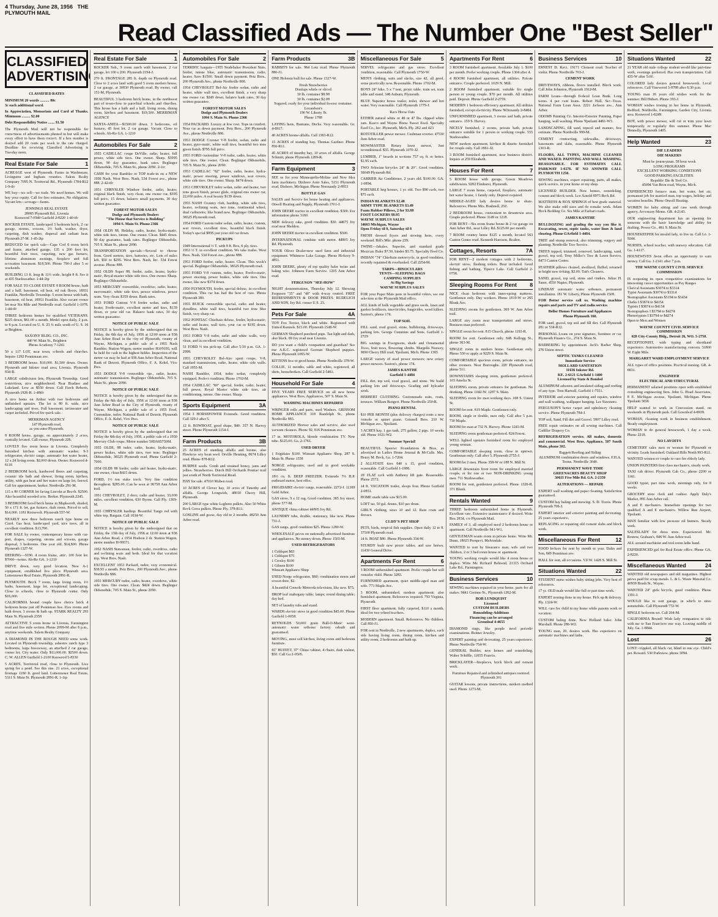4 Thursday, June 28, 1956 THE PLYMOUTH MAIL
Read Classified Ads — The Number One "Best Seller"
CLASSIFIED
ADVERTISING
CLASSIFIED RATES
MINIMUM 20 words .......... 80c
3c each additional word.
In Appreciation, Memoriam and Card of Thanks. Minimum ......... $2.00
Debt Responsibility Notice ....... $1.50
The Plymouth Mail will not be responsible for correctness of advertisements phoned in but will make every effort to have them correct. If a box number is desired add 20 cents per week to the rate charged. Deadline for receiving Classified Advertising is Tuesday noon.
Real Estate For Sale 1
ACREAGE west of Plymouth. Farms in Washtenaw, Livingston and Ingham counties. Salem Realty Company 7095 N. Territorial Rd., Plymouth 1784-R12 1-9-tfc
WE buy—we sell—we trade. We need homes. We will buy your equity. Call for free estimates. No obligation. Vacant lots—acreage—farms.
JENNINGS REAL ESTATE
28065 Plymouth Rd., Livonia
Kenwood 7-0940 Garfield 2-8220 1-40-tfc
ROCKER ESTATE, landscaped 3 bedroom brick, 2 car garage, storms, screens, 1½ bath, washer, dryer, carpeting, dish washer, disposal and radiant heat. Plymouth 27-M. 1-45-2tp
REDUCED for quick sale—Cape Cod 6 room brick and frame, attached garage, 135 x 200 foot lot, beautiful fruit trees, carpeting, new gas furnace, lifetime aluminum awnings, fireplace and full recreation basement. $18,500. Phone 790-J after 5 or weekends.
BUILDING 13 ft. long & 11½ wide, height 8 ft. See it at 435 Starkweather. 1-44-2tp
FOR SALE TO CLOSE ESTATE 8 ROOM house, bath and a half, basement, oil heat, oil oak floors, 16931 Franklin, Northville Township. 5 room house with bath, basement, oil heat, 16951 Franklin. Also vacant corner lot near Six Mile and Northville road. Garfield 1-1078. 1-44-tfc
THREE bedroom homes for qualified VETERANS. $225 down, $61.00 a month. Model open daily, 2 p.m. to 6 p.m. Located on U. S. 23 ¾ mile south of U. S. 16 at Brighton.
SAXONY BLDG. CO., INC.
440 W. Main St., Brighton
Phone Academy 7-1241
50 x 117 LOT, near town, schools and churches. Inquire 1292 Pennimaan ave.
3 BEDROOM house. $10,000. $1,500 down. Owner. Plymouth and Inkster road area, Livonia. Plymouth 834-R.
LARGE subdivision lots, Plymouth Township. Good restrictions, nice neighborhood. Near Bradner and Lakeland. Low as $550 down. Call Finch Roberts, Plymouth 1926-R. 1-48tfc
A nice home on Arthur with two bedrooms and unfinished upstairs. The lot is 80 ft. wide, nice landscaping and trees. Full basement, incinerator and carpet included. Priced for quick sale.
MERRIMAN AGENCY
147 Plymouth road,
as you enter Plymouth.
8 ROOM house, garage, on approximately 2 acres, centrally located. Call owner, Plymouth 226.
LOVELY five room house in Livonia. Completely furnished kitchen with automatic washer. 9-3 refrigerator, electric range, automatic hot water heater, 12 x 24 living room. $2,000 down. Owner. Kenwood 4-6116
2 BEDROOM brick, hardwood floors and carpeting, ceramic tile bath and shower, living room, kitchen, utility, with gas heat and hot water on large lot, fenced. Call for appointment, broker. Northville 291-M.
115 x 80 CORNER lot facing Lincoln at Beech. $2500. Also beautiful wooded acre. Broker. Plymouth 2245.
3 BEDROOM faced brick home in Mapleeroft, shaded, 50 x 171 ft. lot, gas furnace, dark room. Priced to sell, $14,000. 1181 Roosevelt. Plymouth 557-W.
NEARLY new three bedroom ranch type home on Carol. Gas heat, landscaped yard, nice trees, all in excellent condition. $13,700.
FOR SALE by owner, contemporary house with car-port, drapes, carpeting, storms and screens, garage disposal, 3 bedrooms. One year old. $14,600. Phone Plymouth 1327-W.
DEERING—9190. 4 room frame, attic. 100 foot lot. $7000—terms. Ab-Ro GA. 1-1210
DRIVE down, very good location. New A-1 equipment, established live place Plymouth area. Luttermoser Real Estate, Plymouth 2891-R.
PLYMOUTH. Brick 7 room, large living room, 1½ baths, basement, large lot, exceptional landscaping. Close to schools, close to Plymouth center. Only $16,000.
CALIFORNIA bound couple have choice brick 4 bedroom home just off Penniman Ave. Five rooms and bath down, 3 rooms & bath up. STARK REALTY 293 Main St. Plymouth 2358
ATTRACTIVE 5 room home in Livonia, Farmington road and five mile section. Phone 2099-M after 6 p.m., anytime weekends. Salem Realty Company
A DIAMOND IN THE ROUGH NEED some work. Located in Plymouth township, asbestos ranch type 3 bedrooms, large breezeway, an attached 2 car garage, corner lot, City water. Only $11,000.00. $2500 down. C. W. ALLEN Garfield 1-2100 Kenwood 5-8330
5 ACRES, Territorial road, close to Plymouth. Live spring for a pond. See this one. 21 acres, exceptional frontage 1160 ft. good land. Luttermoser Real Estate, 5311 S. Main St. Plymouth 2891-R. 1-1tp
Real Estate For Sale 1
ROCKER Sub., 9 room ranch with basement, 2 car garage, lot 100 x 200. Plymouth 2194-J.
270 ft. FRONTAGE 285 ft. depth on Plymouth road. Close to 2 acres land with good 5 room modern house, 2 car garage, at 30830 Plymouth road. By owner, call 151-M, Plymouth.
BEAUTIFUL 3 bedroom brick home, in the northwest part of town-close to parochial schools and churches. This house has a bath and a half, living room, dining room, kitchen and basement. $19,500. MERRIMAN AGENCY
SANTA-ANITA—$1500.00 down. 3 bedrooms, oil furnace, 45 foot lot. 2 car garage. Vacant. Close to schools. Ab-Ro GA. 1-1210
Automobiles For Sale 2
1955 CADILLAC coupe DeVille, radio, heater, full power, white side tires. One owner. Sharp. $3995 down, 90 day guarantee, bank rates. Beglinger Oldsmobile, 705 S. Main St., phone 2090. 2-1tc
CASH for your Rambler or TOP trade-in on a NEW 1956 Nash. West Bros. Nash, 534 Forest ave., phone 888. 2-42-tfc
1951 CHRYSLER Windsor fordor, radio, heater, original black finish, very clean, one owner car, $395 full price, 15 down, balance small payments, 30 day written guarantee.
FOREST MOTOR SALES
Dodge and Plymouth Dealers
"The House that Service is Building"
1094 S. Main St. Phone 2366
1954 OLDS 88, Holiday, radio, heater, hydra-matic, white side tires, tutone. One owner. Clean. $445 down. 90 day guarantee, bank rates. Beglinger Oldsmobile, 705 S. Main St., phone 2090.
TRANSPORTATION specials—Several to choose from. Good motors, tires, batteries, etc. Lots of miles left. $50 to $295. West Bros. Nash, Inc. 534 Forest avenue. Phone 888.
1952 OLDS Super 88, fordor, radio, heater, hydra-matic, Royal-master white side tires. One owner. Sharp. Beglinger Oldsmobile.
1953 MERCURY convertible, overdrive, radio, heater, mercomatic, white side tires, power windows, power seats. Very clean. $359 down. Bank rates.
1953 FORD Custom V-8 fordor sedan, radio and heater, Fordo-matic, excellent motor and tires, $139 down, or your old car. Balance bank rates, 30 day written guarantee.
NOTICE OF PUBLIC SALE
NOTICE is hereby given by the undersigned that on Friday, the 6th day of July, 1956 at 12:00 noon at 936 Ann Arbor Road in the city of Plymouth, county of Wayne, Michigan, a public sale of a 1955 Nash Rambler, Station Wagon, motor number H109193, will be held for cash to the highest bidder. Inspection of the motor car may be had at 936 Ann Arbor Road. National Bank of Detroit, Plymouth Office, F. A. Kehrl, Vice Pres.
1953 DODGE V-8 convertible cpe., radio, heater, automatic transmission. Beglinger Oldsmobile, 705 S. Main St., phone 2090.
NOTICE OF PUBLIC SALE
NOTICE is hereby given by the undersigned that on Friday the 6th day of July, 1956 at 12:00 noon at 936 Ann Arbor Road in the City of Plymouth, county of Wayne, Michigan, a public sale of a 1955 Ford, Customline, tudor. National Bank of Detroit, Plymouth Office, F. A. Kehrl, Vice Pres.
NOTICE OF PUBLIC SALE
NOTICE is hereby given by the undersigned that on Friday the 6th day of July, 1956, a public sale of a 1950 Mercury Club coupe, Motor number 50DA65730M.
1955 OLDS, 88 tudor, radio, heater, hydra-matic, power brakes, white side tires, two tone. Beglinger Oldsmobile, 36525 Plymouth road. Phone Garfield 2-7000.
1954 OLDS 88 fordor, radio and heater, hydra-matic, one owner, clean $415 down.
FORD, 1½ ton stake truck. Very fine condition throughout. $285.00. Can be seen at 36758 Ann Arbor trail.
1951 CHEVROLET, 2 door, radio and heater, 33,000 miles, excellent condition, 630 Byron. Call Ply. 1369-M.
1955 CHRYSLER hardtop. Beautiful Tango red with white top. Bargain. Call 1634-W.
NOTICE OF PUBLIC SALE
NOTICE is hereby given by the undersigned that on Friday, the 13th day of July, 1956 at 12:00 noon at 936 Ann Arbor Road, a 1954 Hudson 2 dr. Station Wagon, motor number H-99571.
1952 NASH Statesman, fordor, radio, overdrive, radio and reclining seats and beds. Ideal for that vacation trip. West Bros. Nash.
EXCELLENT 1953 Packard, tudor, very economical. $36.93 a month. Petz Bros., 200 Plymouth Ave., phone Northville 666.
1955 MERCURY tudor, radio, heater, overdrive, white side tires. One owner. Clean. $424 down. Beglinger Oldsmobile, 705 S. Main St., phone 2090.
Automobiles For Sale 2
TERRIFIC bargain—1955 Studebaker President State, fordor, tutone blue, automatic transmission, radio, heater. Save $1500. Small down payment. Petz Bros., 200 Plymouth Ave., phone Northville 666.
1954 CHEVROLET Bel-Air fordor sedan, radio and heater, white wall tires, excellent finish, a very sharp one owner car. $249 down, balance bank rates, 30 day written guarantee.
FOREST MOTOR SALES
Dodge and Plymouth Dealers
1094 S. Main St. Phone 2366
1954 PACKARD. Luxury at low cost. Tops in comfort. Your car as down payment. Petz Bros., 200 Plymouth Ave., phone Northville 666.
1953 DODGE Coronet V-8 fordor, sedan, radio and heater, gyro-matic, white wall tires, beautiful two tone green finish. $795 full price.
1955 FORD customline V-8 tudor, radio, heater, white side tires. One owner. Clean. Beglinger Oldsmobile, 705 S. Main St., phone 2090.
1953 CADILLAC "62" fordor, radio, heater, hydra-matic, power steering, power windows, seat covers, white side tires. One owner. Sharp. $474 down.
1953 CHEVROLET tudor sedan, radio and heater, two tone green finish, power glide, original one owner car, 22,000 miles. A real beauty $139 down.
1955 NASH Country club, hardtop, white side tires, heater, reclining seats, two tone, continental wheel, dual carburetor, like brand new. Beglinger Oldsmobile, 36525 Plymouth road.
1954 FORD Custom tudor sedan, radio, heater, custom, seat covers, excellent tires, beautiful black finish. Today's special $895 just your old car down.
PICKUPS
1949 International ½ T. with 8 ft. Box, 6 ply. tires.
1953 ½ T. in excellent condition. We take trades. West Bros. Nash. 534 Forest ave., phone 888.
1953 FORD fordor, radio, heater. Clean. This week's special. Beglinger Oldsmobile, 36525 Plymouth road.
1955 FORD V-8 custom, tudor, heater, Ford-o-matic, power steering, power brakes, white side tires. One owner, like new $374 down.
1950 PLYMOUTH, fordor, special deluxe, in excellent condition. This car has had the best of care. Phone Plymouth 380.
1955 BUICK convertible special, radio and heater, dynaflow, white wall tires, beautiful two tone blue finish, very sharp car.
1952 PONTIAC Chieftain deluxe, fordor, hydra-matic, radio and heater, wall tires, your car or $195 down. West Bros. Nash.
1953 FORD V-8 tudor, radio and white walls, very clean, and in excellent condition.
51 FORD ½ ton pick-up. Call after 5:30 p.m. GA. 1-2998.
1955 CHEVROLET Bel-Aire sport coupe, V-8, standard transmission, radio, heater, white side walls. Call 1955-M.
NASH Rambler, 1954, tudor sedan, completely equipped. Perfect condition. Phone 1702-M.
1954 CADILLAC "60" special, fordor, radio, heater, full power, Royal Master white side tires, air conditioning, tutone. One owner. Sharp.
Sports Equipment 3A
1954 3 HORSEPOWER Evinrude. Good condition. Call 329-J after 5.
12 ft. ROWBOAT, good shape, $40. 357 N. Harvey street. Phone Plymouth 1154-J.
Farm Products 3B
25 ACRES of standing alfalfa and brome, also Hawkeye soy bean seed. Orville Henning, 6674 Lilley road. Phone 878-R12.
BURPEE seeds. Comb and strained honey, jams and jellies. Strawberries. Dutch Hill Orchards Pontiac trail just south of North Territorial Road.
HAY for sale. 47010 Maben road.
10 ACRES of Clover hay, 10 acres of Timothy and alfalfa. George Longwish, 48030 Cherry Hill, Plymouth.
200 LARGE type white Leghorn pullets. Also 50 White Rock Cross pullets. Phone Ply. 378-R11.
GOSLINS and geese, day old to 2 months. 48250 Ann Arbor road.
Farm Products 3B
RABBITS for sale. 964 Lotz road. Phone Plymouth 880-J1.
ONE Holstein bull for sale. Phone 1527-W.
Fresh Strawberries
Dunlaps whole or sliced
30 lb. container $8.98
30 lb. container $2.08
Sugared, ready for your individual freezer container.
Lorandson's
190 W. Liberty St.
Phone 1788
LAYING hens, Bantams, Ducks. Very reasonable. Gr. 4-6917.
40 ACRES brome-alfalfa. Call 1363-R12.
15 ACRES of standing hay. Thomas Gardner. Phone 850-R11.
45 ACRES of timothy hay, 10 acres of alfalfa. George Schmitt, phone Plymouth 1269-R.
Farm Equipment 3
SEE us for your Minneapolis-Moline and New Idea farm machinery. Dixboro Auto Sales, 5151 Plymouth road, Dixboro, Michigan. Phone Normandy 2-8953
BOTTLE GAS
SALES and Service for home heating and appliances. Otwell Heating and Supply, Plymouth 1701-J.
JOHN DEERE tractor in excellent condition. $300. For information phone 3160.
SIDE delivery rake, good condition. $30. 44675 Joy road near Sheldon.
JOHN DEERE tractor in excellent condition. $300.
INTERNATIONAL combine with motor. 44805 Joy Rd. Plymouth.
YOUR Oliver Dealer-new used farm and industrial equipment. Whitmore Lake Garage. Phone Hickory 9-4851.
JOHN DEERE, plenty of top quality baler twine and baling wire. Johnson Farm Service. 1205 Ann Arbor road.
FERGUSON "SEE-HOW"
NIGHT demonstrations, Thursday July 12. Showing Ferguson "35" and "40" with 4-way control. FREE REFRESHMENTS & DOOR PRIZES. RUDELICH AND SON, Joy Rd. corner U.S. 23.
Pets For Sale 4A
TOY Fox Terrier, black and white. Registered with United Kennels. $15.00. Plymouth 1546-W.
GERMAN Shepherd purebred pups. Tan light and dark, also black. 69 Joy road near Livonia.
DO you want a child's companion and guardian? See our A.K.C. registered German Shepherd puppies. Phone Plymouth 1065-W.
KITTENS free to good home. Phone Northville 378-W.
COLLIE, 11 months, sable and white, registered, all shots, housebroken. Call Garfield 2-5461.
Household For Sale 4
FIVE YEARS FREE SERVICE on all new home appliances. West Bros. Appliances, 507 S. Main St.
WASHING MACHINES REPAIRED
WRINGER rolls and parts, used Washers. GRISSOM HOME APPLIANCE 318 Randolph St., phone Northville 883.
AUTHORIZED Hoover sales and service, also used vacuum cleaners. Phone 92, 816 Penniman ave.
17 in. MOTOROLA, blonde combination TV. New tube. $125.00. Ga. 2-1761.
USED DRYER
1 Frigidaire $100. Wimsatt Appliance Shop, 287 S. Main St. Phone 1558
NORGE refrigerator, used and in good workable condition.
18½ cu. ft. DEEP FREEZER. Evinrude 7½ H.P. outboard motor, best offer.
FRIGIDAIRE electric range, reasonable. 2272-J. 11369 Gold Arbor.
GAS stove, 9 x 12 rug. Good condition. 365 Joy street, phone 577-M.
ANTIQUE china cabinet 44805 Joy Rd.
LAUNDRY tubs, double, stationary, like new. Phone 731-J.
GAS range, good condition $25. Phone 1280-W.
WHOLESALE prices on nationally advertised furniture and appliances. No money down. Phone 1503-M.
USED REFRIGERATORS
1 Coldspot $65
1 Coldspot $75
1 Crosley $100
1 Gibson $100
Wimsatt Appliance Shop
USED Norge refrigerator, $60; combination storm and screen door, $2.
A beautiful Console Motorola television, like new. $75.
DROP leaf mahogany table; lamps; round dining table; day bed.
SET of laundry tubs and stand.
WARDS electric stove in good condition $45.00. Phone Garfield 1-0058.
REYNOLDS 50,000 grain Ball-O-Matic semi-automatic water softener factory rebuilt and guaranteed.
MOVING, must sell kitchen, living room and bedroom furniture.
65" BUFFET, 37" China cabinet, 4 chairs, dark walnut, $50. Call Ga 2-0505.
Miscellaneous For Sale 5
SERVEL refrigerator and gas stove. Excellent condition, reasonable. Call Plymouth 1750-W.
MEN'S clothing, suits and slacks, size 42, all good, some practically new. Reasonable. Phone 1702-M.
BOYS 24" bike, 5 x 7 tent, picnic table, train set, train table and stand. 346 Auburn, Plymouth.
BLUE Superior house trailer, toilet, shower and hot water. Very reasonable. Call Plymouth 1779-J.
Race Horse Oats
EITHER natural white or 46 or 47 lbs. clipped white oats. Kasco and Wayne Horse Sweet Feed. Specialty Feed Co., Inc. Plymouth, Mich. Ply. 262 and 423
ROTOTILLER power mower. Cushman scooter. 47530 Ann Arbor road.
MOWMASTER Rotary lawn mower, Just reconditioned. $35. Plymouth 1070-J2.
LUMBER, 1" boards in sections 757 sq. ft. or better. $1.95 each.
TWO Schwinn bicycles 24" & 20". Good condition. 36049 Plymouth Rd.
CARRIER Air Conditioner, 2 years old. $100.00. GA. 1-0894.
PORTABLE hog houses, 1 yr. old. Two $90 each, two $75 each.
INDIAN BLANKETS $2.48
ARMY TYPE BLANKETS $3.49
Foam Rubber Pillows, 2 for $3.88
FOOT LOCKERS $8.95
WAYNE SURPLUS SALES
34663 Michigan, Wayne
Open Friday til 9, Saturday til 8
FRESH dressed fryers and stewing hens, every weekend. Bill's Mkt. phone 239.
TWINE—Jabalee, Superior, and standard grade Mexican. Baler $7.50, binder $3.75. Specialty Feed Co.
INDIAN "74" Chieftain motorcycle, in good condition, recently repainted & overhauled. Call 2254-M.
TARPS—BINOCULARS
TENTS—SLEEPING BAGS
CAMPING SUPPLIES
At Big Savings
WAYNE SURPLUS SALES
FOR your Paper Mate pens in beautiful colors, see our selection at the Plymouth Mail office.
ALL kinds of bulk vegetable and grass seeds, lawn and garden fertilizers, insecticides, fungicides, weed killers. Saxton's, phone 174.
TOP SOIL
FILL sand, road gravel, stone, bulldozing, driveways, parking lots. George Cummins and Sons. Garfield 1-2729
BIG savings in Evergreens, shade and Ornamental Trees, fruit trees, flowering shrubs. Margolis Nursery, 9690 Cherry Hill road, Ypsilanti, Mich. Phone 1365
LARGE variety of used power mowers; new rotary power mowers. Saxton's, phone 174.
JAMES KANTHE
Garfield 1-4484
FILL dirt, top soil, road gravel, and stone. We build parking lots and driveways. Grading and hyloader work.
HERBERT CLOTHING. Custommade suits, coats, trousers. William Rengert. Phone Northville 250-R.
PIANO RENTAL
$10 PER MONTH (plus delivery charges) rents a new console or spinet piano. Grinnell Bros. 210 W. Michigan ave., Ypsilanti.
3 ACRES hay, 1 gas tank. 275 gallon; 2 pigs. 10 weeks old. Phone 1021-W2.
Summer Special!
BEAUTIFUL Spencer Foundations & Bras, as advertised in Ladies Home Journal & McCalls. Mrs. Henry M. Bock, Ga. 1-7204.
2 ALLSTATE tires 640 x 15, good condition, reasonable. Call Garfield 1-1986.
16' FLAT rack with Anthony lift gate. Reasonable. Phone 2572.
14 ft. VACATION trailer, sleeps four. Phone Garfield 2-0851.
HOME made table saw $15.00.
LOFT tar, 50 gal. drums, $10 per drum.
GIRL'S clothing, sizes 10 and 12. Rain coats and dresses.
CLIFF'S PET SHOP
PETS, birds, tropical fish supplies. Open daily 12 to 8. 37500 Plymouth road.
14 ft. BOAT $80. Phone Plymouth 334-W.
STURDY built new picnic tables, and saw horses. 11430 General Drive.
Apartments For Rent 6
3 ROOM unfurnished apartment. Prefer couple but will consider child. Phone 3283.
FURNISHED apartment, quiet middle-aged man and wife. 771 Maple Ave.
3 ROOM, unfurnished, modern apartment; also furnished apartment. References required. 793 Virginia, Plymouth.
FIRST floor apartment, fully carpeted, $110 a month, ideal for two school teachers.
MODERN apartment. Small. References. No children. Call 850-J1.
FOR rent in Northville, 2 new apartments, duplex, each side having living room, dining room, kitchen and utility room, 2 bedrooms and bath up.
Apartments For Rent 6
3 ROOM furnished apartment. Available July 1. $100 per month. Prefer working couple. Phone 1304 after 4.
4 ROOM furnished apartment, all utilities. Private entrance. Couple preferred. 1029 N. Mill.
2 ROOM furnished apartment, suitable for single person or young couple. $70 per month. All utilities paid. Deposit. Phone Garfield 2-2759.
MODERN 1 bedroom efficiency apartment. All utilities furnished, except electricity. Phone NOrmandy 2-8464.
UNFURNISHED apartment, 3 rooms and bath, private entrance. 159 S. Harvey.
NICELY furnished, 2 rooms, private bath, private entrance suitable for 1 person or working couple. 555 Starkweather.
NEW modern apartment, kitchen & dinette furnished for couple only. Call 1661-J2.
3 ROOM furnished apartment, near business district. Inquire at 259 Elizabeth.
Houses For Rent 7
5 ROOM house with garage, Green Meadows subdivision. 9282 Elmhurst, Plymouth.
LARGE 7 room home, carpeted, fireplace, automatic hot water heater, 1 family only. Deposit required.
MIDDLE-AGED lady desires home to share. References. Phone Mrs. Bushnell, 250.
2 BEDROOM house, convenient to downtown area. Couple preferred. Phone 3149 or 1218.
FOR RENT—Six room frame house & 2 car garage on Ann Arbor Rd., near Lilley Rd. $125.00 per month.
7 ROOM country home $125 a month, located 563 Canton Center road. Kenneth Harrison, Realtor.
Cottages, Resorts 7A
FOR RENT—2 modern cottages with 2 bedrooms, electric stove, flushing toilets. Boat included. Good fishing and bathing. Tipsico Lake. Call Garfield 2-0756.
Sleeping Rooms For Rent 8
NICE clean bedroom with inner-spring mattress. Gentlemen only. Day workers. Phone 1819-W or 265 Blunk Ave.
SLEEPING rooms for gentlemen. 369 W. Ann Arbor trail.
LARGE airy room near transportation and stores. Business man preferred.
SINGLE room for rent. 815 Church, phone 1193-R.
ROOM for rent. Gentlemen only. 646 Kellogg St., phone 363-M.
SINGLE room in modern home. Gentleman only. Phone 530 or apply at 9229 S. Main St.
COMFORTABLE spacious room, private entrance, no other roomers. Near Burroughs. 220 Plymouth road, phone 511.
DOWNSTAIRS sleeping room, gentlemen preferred. 103 Amelia St.
SLEEPING room, private entrance for gentleman. No drinking. Phone 1042-W. 1287 S. Main.
SLEEPING room for men working days. 168 S. Union St.
ROOM for rent. 619 Maple. Gentlemen only.
ROOM, single or double, men only. Call after 5 p.m. 730 Maple.
ROOM for man at 732 N. Harvey. Phone 1243-M.
SLEEPING room gentleman preferred. 824 Forest.
WELL lighted upstairs furnished room for employed young woman.
COMFORTABLE sleeping room, close to uptown. Gentleman only. Call after 5. Plymouth 2755-J.
ROOM for 2 men. Phone 358-W or 188 N. Mill St.
LARGE downstairs front room for employed married couple, or for one or two NON-DRINKING young men. 711 Starkweather.
ROOM for rent, gentlemen preferred. Phone 1326-R. 371 Blunk.
Rentals Wanted 9
THREE bedroom unfurnished home in Plymouth. Excellent care. Extensive maintenance if desired. Write Box 2834, c/o Plymouth Mail.
FAMILY of 3, all employed need 2 bedroom house or apartment. Call Northville 941-W1.
GENTLEMAN wants room in private home. Write Mr. Dunn, 18025 Prospect, Melvindale.
WANTED to rent by Insurance man, wife and two children, 2 or 3 bed room house or apartment.
YOUNG working couple would like 4 room house or duplex. Write Mr. Richard Behrend, 21315 Orchard Lake Rd., Farmington.
Business Services 10
SEWING machines repaired in your home, parts for all makes. 9441 Corinne St., Plymouth 1262-M.
BOB LUNDQUIST
Licensed
CUSTOM BUILDERS
Remodeling-Additions
Financing can be arranged
Greenleaf 4-4655
DIAMOND rings, like people need periodic examinations. Beitner Jewelry.
EXPERT painting and decorating, 25 years experience. Phone Northville 754-W.
GENERAL Builder, new homes and remodeling. Walter Schiffle, 11655 Francis.
BRICKLAYER—fireplaces, brick block and cement work.
Furniture Repaired and refinished antiques restored. Plymouth 301
GUITAR lessons, private instructions, modern method used. Phone 1273-M.
Business Services 10
ERNEST D. Racz. 19171 Clement road. Teacher of violin. Phone Northville 703-J.
CEMENT WORK
DRIVEWAYS, ribbons, floors installed. Block work. Call John Johnston, Plymouth 1912-M.
FARM Loans—through Federal Loan Bank. Long terms. 4 per cent loans. Robert Hall, Sec.-Treas. National Farm Loan Assn. 2221 Jackson ave., Ann Arbor.
ODOMS Painting Co. Interior-Exterior Painting, Paper hanging, wall washing. Phone Ypsilanti 4461-W3.
LANDSCAPING, fill sand, topsoil and manure, free estimate. Phone Northville 999-M.
CEMENT contracting, sidewalks, driveways, basements and slabs, reasonable. Phone Plymouth 1303-R.
FLOORS, ALL TYPES, MACHINE CLEANED AND WAXED. PAINTING AND WALL WASHING. REASONABLE. FOR ESTIMATES CALL PARKWAY 1-0276. IF NO ANSWER CALL PLYMOUTH 1250.
SEWING machines, expert repairing, parts, all makes, quick service, in your home or my shop.
LICENSED BUILDER. New homes, remodeling, cement and block work. Leo Arnold 8975 Beck Rd.
MATTRESS & BOX SPRINGS of best grade material. We also make odd sizes and do remake work. Adam Hock Bedding Co. Six Mile at Earhart roads.
JAMES KANTHE
BULLDOZING and grading the way you like it. Excavating, sewer, septic tanks, water lines & land clearing. Phone GArfield 1-4484.
TREE and stump removal, also trimming, surgery and planting. Northville Tree Service.
TREES topped, trimmed, removed, landscaping, sand, gravel, top soil. Tony Miller's Tree & Lawn Service, 8473 Canton Center.
FEATHER pillows cleaned, sterilized, fluffed, returned in bright new ticking. $2.00. Tait's Cleaners.
SAND, gravel, top soil, stone and cinders. Julius H. Saner, 4550 Napier, Plymouth.
LINDSAY automatic water softeners, permanent installation. 181 W. Liberty, Phone Plymouth 1508.
FOR Better service call us. Washing machine repairs and parts and TV and radio service.
Beller Homes Furniture and Appliances
Phone Plymouth 160.
FOR sand, gravel, top soil and fill dirt. Call Plymouth 281 or 534-R12.
PERSONAL Loans on your signature, furniture or car. Plymouth Finance Co., 274 S. Main St.
BARBERING by appointment. Jack's Barber Shop, 276 Union street.
SEPTIC TANKS CLEANED
Immediate Service
MOLLARD SANITATION
11636 Inkster Rd.
KE. 2-6121 GArfield 1-1400
Licensed by State & Bonded
ALUMINUM asbestos and insulated siding and roofing of any type. Tom Hartsell, Garfield 1-7551.
INTERIOR and exterior painting and repairs, window and wall washing, wallpaper hanging. Lee Sizemore.
FERGUSON'S better carpet and upholstery cleaning service. Phone Plymouth 784-J.
TOP soil, Sand, Fill dirt and Gravel. 5807 Lilley road.
FREE repair estimates on all sewing machines. Call Cadillac Drapery Co.
REFRIGERATION service. All makes, domestic and commercial. West Bros. Appliance, 507 South Main, phone 302.
Baggett Roofing and Siding
ALUMINUM combination doors and windows. F.H.A. Terms. Northville 3040.
PERMANENT WAVE TIME
GREENACRES BEAUTY SHOP
30611 Five Mile Rd. GA. 2-2359
ALTERATIONS — REPAIR
EXPERT wall washing and paper cleaning. Satisfaction guaranteed.
CUSTOM hay baling and mowing. S. D. Travis. Phone Plymouth 706-J.
EXPERT interior and exterior painting and decorating. 25 years experience.
REPLACING or repairing old cement slabs and block work.
Miscellaneous For Rent 12
FOOD lockers for rent by month or year. Dalin and Son, 849 Penniman ave.
HALL for rent, all occasions. V.F.W. 1426 S. Mill St.
Situations Wanted 22
STUDENT nurse wishes baby sitting jobs. Very best of references.
17 yr. OLD male would like full or part time work.
EXPERT ironing done in my home. Pick up & delivery. Ply. 1324-W.
WILL care for child in my home while parents work or vacation.
CUSTOM baling done. New Holland baler. John Marshall. Phone 286-W2.
YOUNG man, 20, desires work. Has experience on automatic machines and lathe.
Situations Wanted 22
21 YEAR old male college student would like part-time work, evenings preferred. Has own transportation. Call 435-W after 5:00.
COLORED lady desires general housework. Local references. Call Vinewood 3-8788 after 6:30 p.m.
YOUNG man 16 years old wishes work for the summer. Bill Hubert. Phone 393-J.
WOMAN wishes ironing in her home in Plymouth, Redford, Northville, Farmington, Garden City, Livonia area. Kenwood 1-6249.
BOY, with power mower, will cut or trim your lawn temporarily or regularly this summer. Phone Mac Donnelly, Plymouth 1405.
Help Wanted 23
DIE LEADERS
DIE MAKERS
Must be journeyman. 58 hour week
LONG PROGRAMS
EXCELLENT WORKING CONDITIONS
GOOD PARKING FACILITIES.
Republic Die & Tool Co.
45094 Van Born road, Wayne, Mich.
EXPERIENCED furnace man, hot water, hot air, permanent job for married man, top wages, holiday and vacation benefits. Phone Otwell Heating.
WOMEN for baby sitting and case work through agency. Accessory Moms. GR. 4-2143.
OUR engineering department has an opening for someone with the basic knowledge and ability for drafting. Power Co., 461 S. Main St.
HOUSEKEEPER for invalid lady, to live in. Call Lo. 1-9244.
NURSES, school teacher, with nursery education. Call Ga. 1-4117.
HOUSEWIVES Avon offers an opportunity to earn money. Call Ga. 1-2141 after 7 p.m.
THE WAYNE COUNTY CIVIL SERVICE COMMISSION
IS reopening its open competitive examinations for interesting career opportunities as Pay Ranges
Clerical Assistants $3074 to $3314
Typist Assistants $3074 to $3314
Stenographer Assistants $3194 to $3434
Clerks I $3674 to $4154
Typists I $3674 to $4154
Stenographers I $3794 to $4274
Phonotypists I $3794 to $4274
Open to Men and Women
WAYNE COUNTY CIVIL SERVICE COMMISSION
628 City-County Bldg., Detroit 26, WO. 5-2750.
RECEPTIONIST, with typing and shorthand experience. Automotive manufacturing concern. 31800 W. Eight Mile.
MARGARET WARD EMPLOYMENT SERVICE
ALL types of office positions. Practical nursing. GR. 4-6631.
ENGINEER
ELECTRICAL AND STRUCTURAL
PERMANENT salaried positions open with established consulting engineering firm. John G. Hoad Associates, 8 E. Michigan avenue, Ypsilanti, Michigan. Phone Ypsilanti 5656
HELP wanted to work in Concession stand, on weekends in Plymouth park. Call Greenleaf 4-6939.
WOMAN, cleaning work in business establishment. Steady employment.
WOMAN to do general housework, 1 day a week. Phone 2218.
NO LAYOFFS
CEMETERY sales men or women for Plymouth or vicinity. Leads furnished. Oakland Hills North 993-R11.
WANTED women or couple to care for elderly lady.
UNION PAINTERS first class mechanics, steady work.
TAXI cab driver. Plymouth Cab Co., phone 2200 or 1141.
GOOD typist, part time work, mornings only, for 8 weeks.
GROCERY store clerk and cashier. Apply Daly's Market, 895 Ann Arbor rail.
A and E mechanics. Immediate openings for two qualified A and E mechanics. Willow Run Airport, Ypsilanti.
MAN familiar with low pressure oil burners. Steady work.
SALESLADY for dress store. Experienced. Mr. Rostow, Graham's, 846 W. Ann Arbor trail.
ALL around machinist and tool room lathe hand.
EXPERIENCED girl for Real Estate office. Phone GA. 2-8220.
Miscellaneous Wanted 24
WANTED old newspapers and old magazines. Highest prices paid for scrap metals. L. & L. Waste Material Co. 40939 Brush St., Wayne.
WANTED 24" girls bicycle, good condition. Phone 1391-J.
WOULD like to rent garage, in which to store automobile. Call Plymouth 772-W.
SINGLE bedroom set. Call 204-M.
CALIFORNIA Bound! Wish lady companion to ride with me to San Francisco one way. Leaving middle of July. Ga. 1-6844.
Lost 26
LOST: crippled, all black cat, blind in one eye. Child's pet. Reward. 530 Parkview, phone 3094.